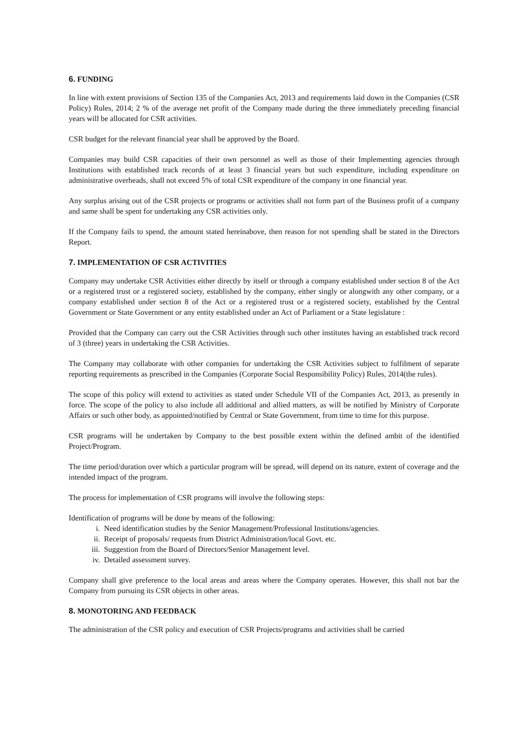6. FUNDING
In line with extent provisions of Section 135 of the Companies Act, 2013 and requirements laid down in the Companies (CSR Policy) Rules, 2014; 2 % of the average net profit of the Company made during the three immediately preceding financial years will be allocated for CSR activities.
CSR budget for the relevant financial year shall be approved by the Board.
Companies may build CSR capacities of their own personnel as well as those of their Implementing agencies through Institutions with established track records of at least 3 financial years but such expenditure, including expenditure on administrative overheads, shall not exceed 5% of total CSR expenditure of the company in one financial year.
Any surplus arising out of the CSR projects or programs or activities shall not form part of the Business profit of a company and same shall be spent for undertaking any CSR activities only.
If the Company fails to spend, the amount stated hereinabove, then reason for not spending shall be stated in the Directors Report.
7. IMPLEMENTATION OF CSR ACTIVITIES
Company may undertake CSR Activities either directly by itself or through a company established under section 8 of the Act or a registered trust or a registered society, established by the company, either singly or alongwith any other company, or a company established under section 8 of the Act or a registered trust or a registered society, established by the Central Government or State Government or any entity established under an Act of Parliament or a State legislature :
Provided that the Company can carry out the CSR Activities through such other institutes having an established track record of 3 (three) years in undertaking the CSR Activities.
The Company may collaborate with other companies for undertaking the CSR Activities subject to fulfilment of separate reporting requirements as prescribed in the Companies (Corporate Social Responsibility Policy) Rules, 2014(the rules).
The scope of this policy will extend to activities as stated under Schedule VII of the Companies Act, 2013, as presently in force. The scope of the policy to also include all additional and allied matters, as will be notified by Ministry of Corporate Affairs or such other body, as appointed/notified by Central or State Government, from time to time for this purpose.
CSR programs will be undertaken by Company to the best possible extent within the defined ambit of the identified Project/Program.
The time period/duration over which a particular program will be spread, will depend on its nature, extent of coverage and the intended impact of the program.
The process for implementation of CSR programs will involve the following steps:
Identification of programs will be done by means of the following:
i. Need identification studies by the Senior Management/Professional Institutions/agencies.
ii. Receipt of proposals/ requests from District Administration/local Govt. etc.
iii. Suggestion from the Board of Directors/Senior Management level.
iv. Detailed assessment survey.
Company shall give preference to the local areas and areas where the Company operates. However, this shall not bar the Company from pursuing its CSR objects in other areas.
8. MONOTORING AND FEEDBACK
The administration of the CSR policy and execution of CSR Projects/programs and activities shall be carried